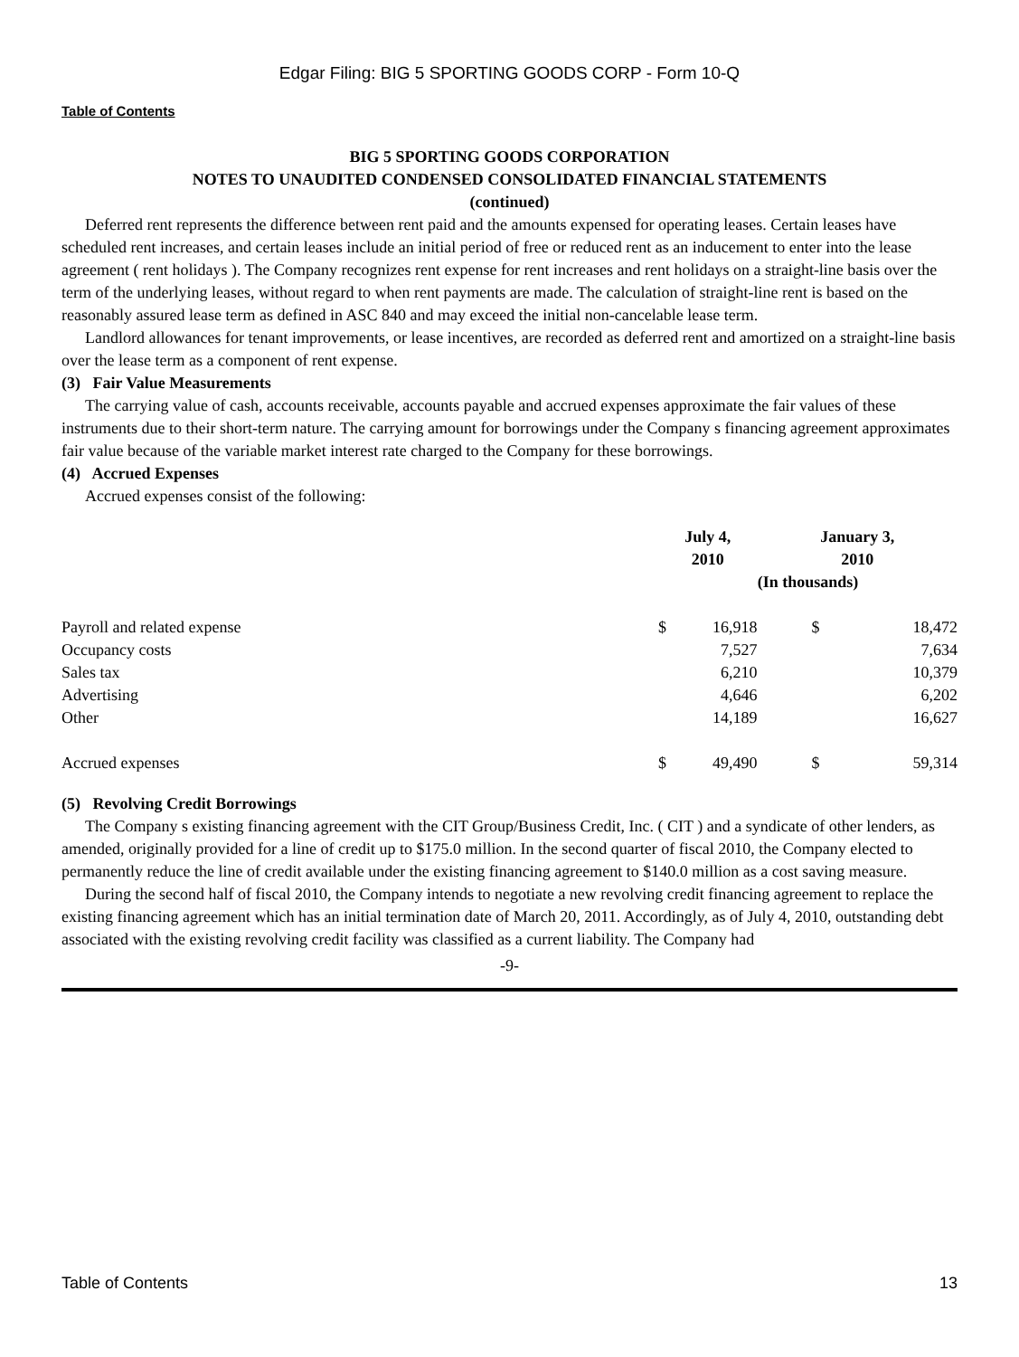Edgar Filing: BIG 5 SPORTING GOODS CORP - Form 10-Q
Table of Contents
BIG 5 SPORTING GOODS CORPORATION
NOTES TO UNAUDITED CONDENSED CONSOLIDATED FINANCIAL STATEMENTS
(continued)
Deferred rent represents the difference between rent paid and the amounts expensed for operating leases. Certain leases have scheduled rent increases, and certain leases include an initial period of free or reduced rent as an inducement to enter into the lease agreement ( rent holidays ). The Company recognizes rent expense for rent increases and rent holidays on a straight-line basis over the term of the underlying leases, without regard to when rent payments are made. The calculation of straight-line rent is based on the reasonably assured lease term as defined in ASC 840 and may exceed the initial non-cancelable lease term.
Landlord allowances for tenant improvements, or lease incentives, are recorded as deferred rent and amortized on a straight-line basis over the lease term as a component of rent expense.
(3) Fair Value Measurements
The carrying value of cash, accounts receivable, accounts payable and accrued expenses approximate the fair values of these instruments due to their short-term nature. The carrying amount for borrowings under the Company s financing agreement approximates fair value because of the variable market interest rate charged to the Company for these borrowings.
(4) Accrued Expenses
Accrued expenses consist of the following:
| | July 4, 2010 | | January 3, 2010 | |
| | (In thousands) | | | |
| Payroll and related expense | $ | 16,918 | $ | 18,472 |
| Occupancy costs | | 7,527 | | 7,634 |
| Sales tax | | 6,210 | | 10,379 |
| Advertising | | 4,646 | | 6,202 |
| Other | | 14,189 | | 16,627 |
| Accrued expenses | $ | 49,490 | $ | 59,314 |
(5) Revolving Credit Borrowings
The Company s existing financing agreement with the CIT Group/Business Credit, Inc. ( CIT ) and a syndicate of other lenders, as amended, originally provided for a line of credit up to $175.0 million. In the second quarter of fiscal 2010, the Company elected to permanently reduce the line of credit available under the existing financing agreement to $140.0 million as a cost saving measure.
During the second half of fiscal 2010, the Company intends to negotiate a new revolving credit financing agreement to replace the existing financing agreement which has an initial termination date of March 20, 2011. Accordingly, as of July 4, 2010, outstanding debt associated with the existing revolving credit facility was classified as a current liability. The Company had
-9-
Table of Contents 13